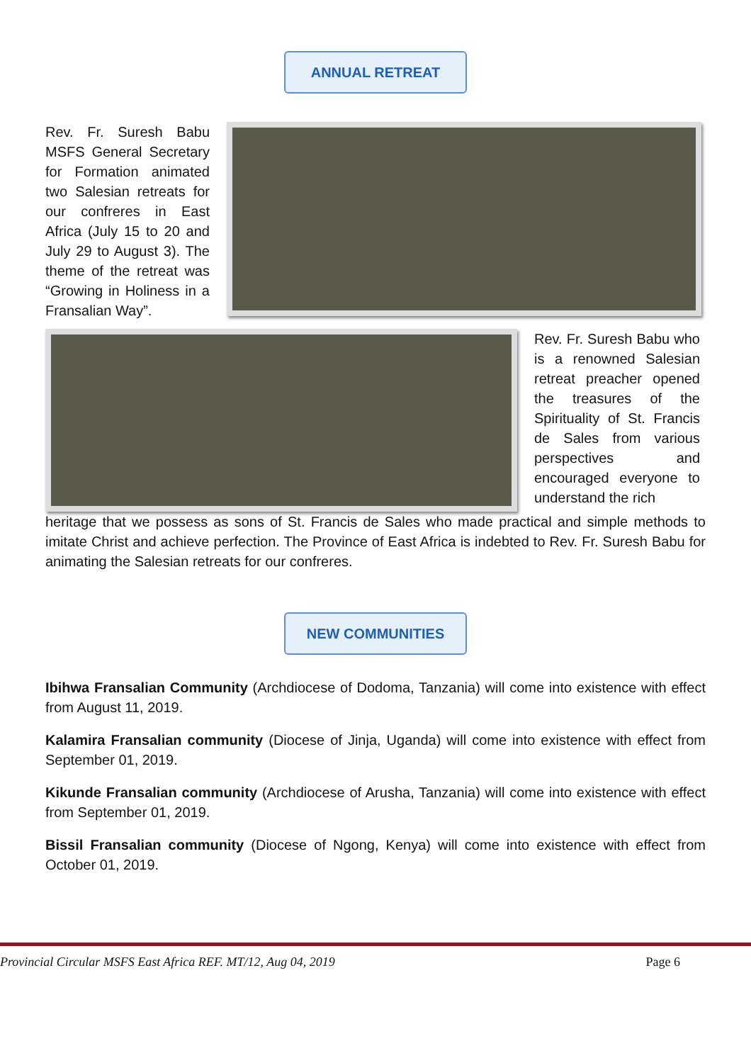ANNUAL RETREAT
Rev. Fr. Suresh Babu MSFS General Secretary for Formation animated two Salesian retreats for our confreres in East Africa (July 15 to 20 and July 29 to August 3). The theme of the retreat was “Growing in Holiness in a Fransalian Way”.
Rev. Fr. Suresh Babu who is a renowned Salesian retreat preacher opened the treasures of the Spirituality of St. Francis de Sales from various perspectives and encouraged everyone to understand the rich
heritage that we possess as sons of St. Francis de Sales who made practical and simple methods to imitate Christ and achieve perfection. The Province of East Africa is indebted to Rev. Fr. Suresh Babu for animating the Salesian retreats for our confreres.
NEW COMMUNITIES
Ibihwa Fransalian Community (Archdiocese of Dodoma, Tanzania) will come into existence with effect from August 11, 2019.
Kalamira Fransalian community (Diocese of Jinja, Uganda) will come into existence with effect from September 01, 2019.
Kikunde Fransalian community (Archdiocese of Arusha, Tanzania) will come into existence with effect from September 01, 2019.
Bissil Fransalian community (Diocese of Ngong, Kenya) will come into existence with effect from October 01, 2019.
Provincial Circular MSFS East Africa REF. MT/12, Aug 04, 2019 Page 6